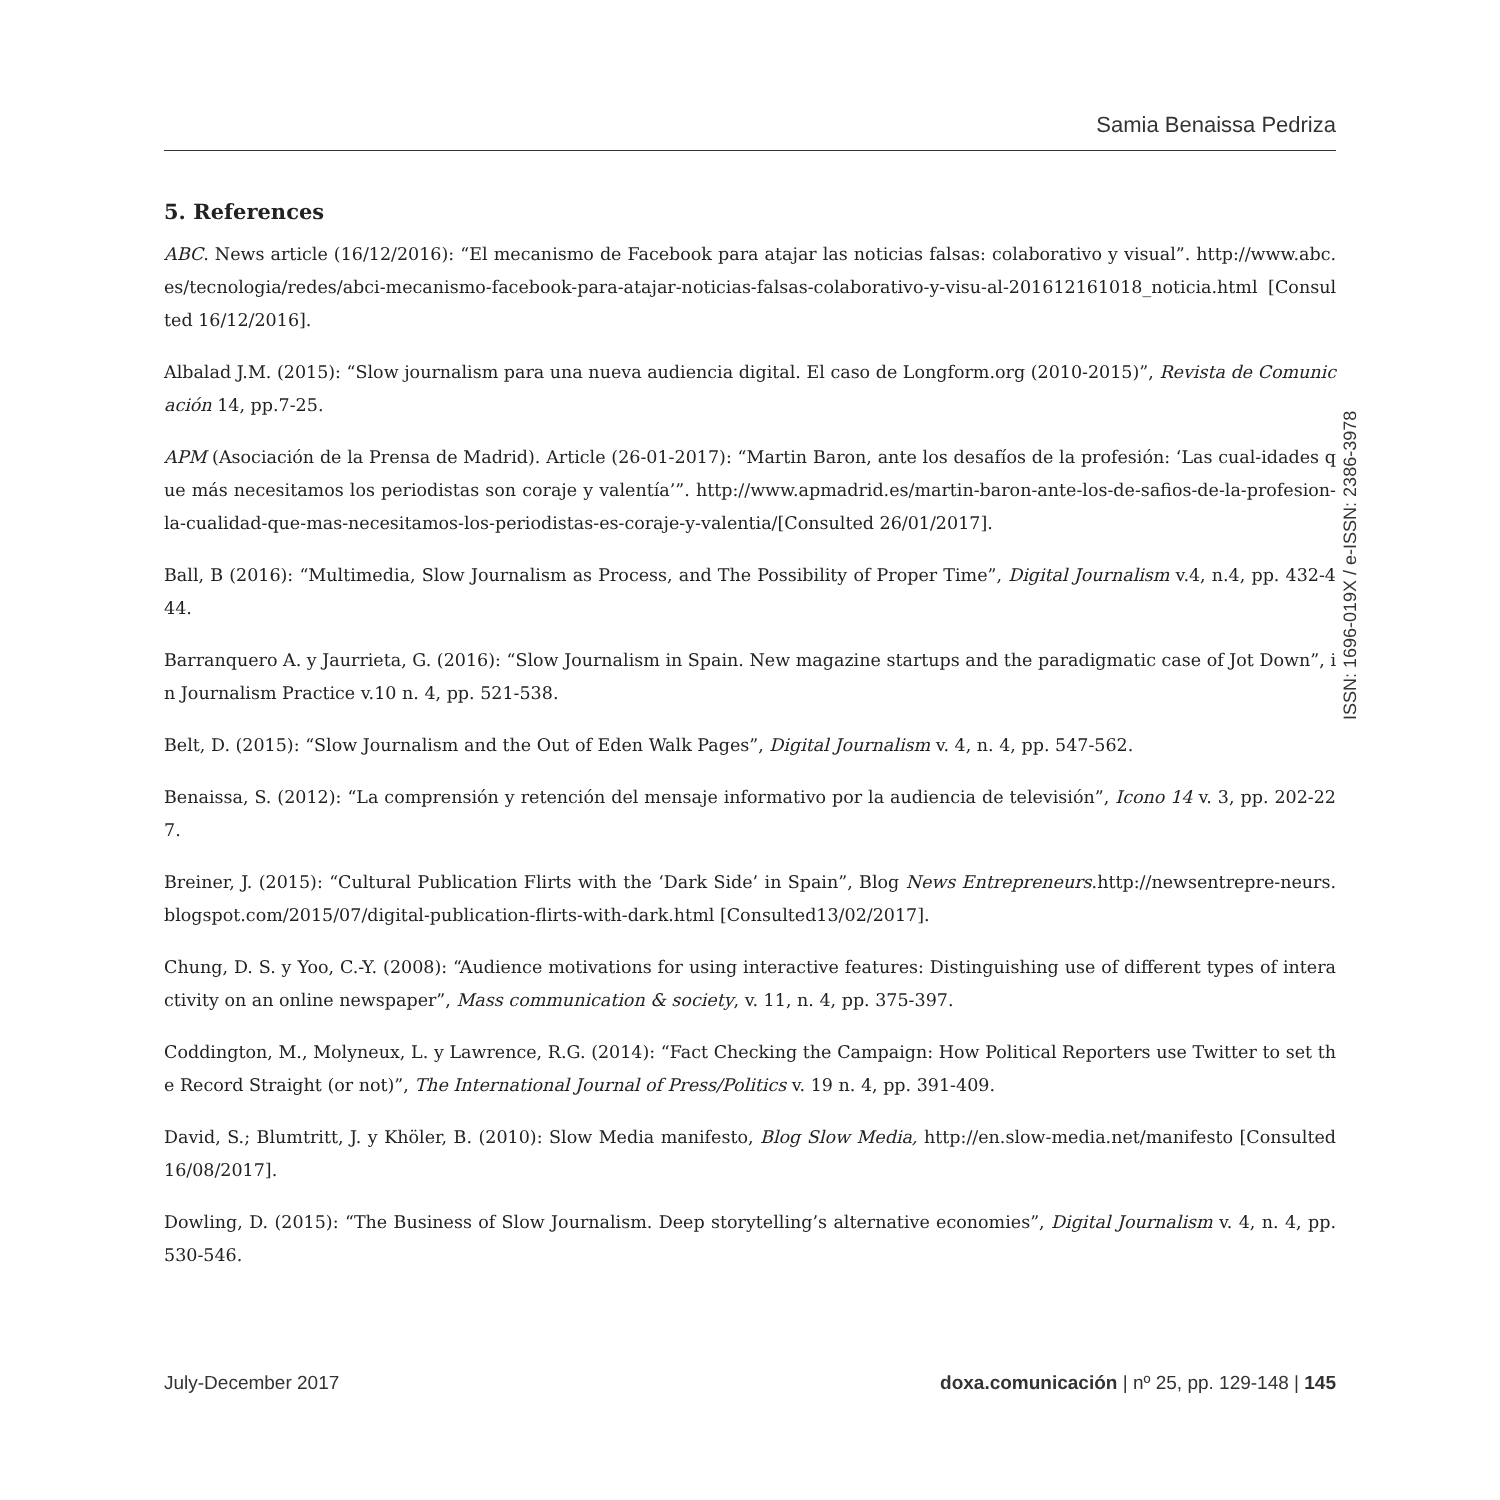Samia Benaissa Pedriza
5. References
ABC. News article (16/12/2016): “El mecanismo de Facebook para atajar las noticias falsas: colaborativo y visual”. http://www.abc.es/tecnologia/redes/abci-mecanismo-facebook-para-atajar-noticias-falsas-colaborativo-y-visu-al-201612161018_noticia.html [Consulted 16/12/2016].
Albalad J.M. (2015): “Slow journalism para una nueva audiencia digital. El caso de Longform.org (2010-2015)”, Revista de Comunicación 14, pp.7-25.
APM (Asociación de la Prensa de Madrid). Article (26-01-2017): “Martin Baron, ante los desafíos de la profesión: ‘Las cual-idades que más necesitamos los periodistas son coraje y valentía’”. http://www.apmadrid.es/martin-baron-ante-los-de-safios-de-la-profesion-la-cualidad-que-mas-necesitamos-los-periodistas-es-coraje-y-valentia/[Consulted 26/01/2017].
Ball, B (2016): “Multimedia, Slow Journalism as Process, and The Possibility of Proper Time”, Digital Journalism v.4, n.4, pp. 432-444.
Barranquero A. y Jaurrieta, G. (2016): “Slow Journalism in Spain. New magazine startups and the paradigmatic case of Jot Down”, in Journalism Practice v.10 n. 4, pp. 521-538.
Belt, D. (2015): “Slow Journalism and the Out of Eden Walk Pages”, Digital Journalism v. 4, n. 4, pp. 547-562.
Benaissa, S. (2012): “La comprensión y retención del mensaje informativo por la audiencia de televisión”, Icono 14 v. 3, pp. 202-227.
Breiner, J. (2015): “Cultural Publication Flirts with the ‘Dark Side’ in Spain”, Blog News Entrepreneurs.http://newsentrepre-neurs.blogspot.com/2015/07/digital-publication-flirts-with-dark.html [Consulted13/02/2017].
Chung, D. S. y Yoo, C.-Y. (2008): “Audience motivations for using interactive features: Distinguishing use of different types of interactivity on an online newspaper”, Mass communication & society, v. 11, n. 4, pp. 375-397.
Coddington, M., Molyneux, L. y Lawrence, R.G. (2014): “Fact Checking the Campaign: How Political Reporters use Twitter to set the Record Straight (or not)”, The International Journal of Press/Politics v. 19 n. 4, pp. 391-409.
David, S.; Blumtritt, J. y Khöler, B. (2010): Slow Media manifesto, Blog Slow Media, http://en.slow-media.net/manifesto [Consulted 16/08/2017].
Dowling, D. (2015): “The Business of Slow Journalism. Deep storytelling’s alternative economies”, Digital Journalism v. 4, n. 4, pp. 530-546.
ISSN: 1696-019X / e-ISSN: 2386-3978
July-December 2017 doxa.comunicación | nº 25, pp. 129-148 | 145